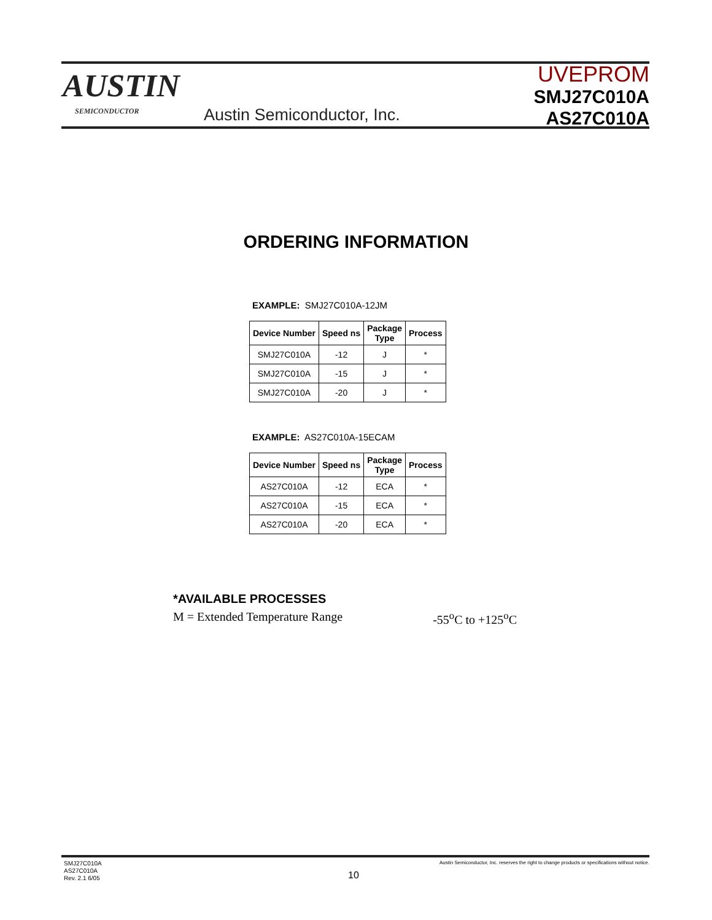AUSTIN
SEMICONDUCTOR Austin Semiconductor, Inc.
UVEPROM
SMJ27C010A
AS27C010A
ORDERING INFORMATION
EXAMPLE: SMJ27C010A-12JM
| Device Number | Speed ns | Package Type | Process |
| --- | --- | --- | --- |
| SMJ27C010A | -12 | J | * |
| SMJ27C010A | -15 | J | * |
| SMJ27C010A | -20 | J | * |
EXAMPLE: AS27C010A-15ECAM
| Device Number | Speed ns | Package Type | Process |
| --- | --- | --- | --- |
| AS27C010A | -12 | ECA | * |
| AS27C010A | -15 | ECA | * |
| AS27C010A | -20 | ECA | * |
*AVAILABLE PROCESSES
M = Extended Temperature Range -55<sup>o</sup>C to +125<sup>o</sup>C
SMJ27C010A
AS27C010A
Rev. 2.1 6/05
Austin Semiconductor, Inc. reserves the right to change products or specifications without notice.
10